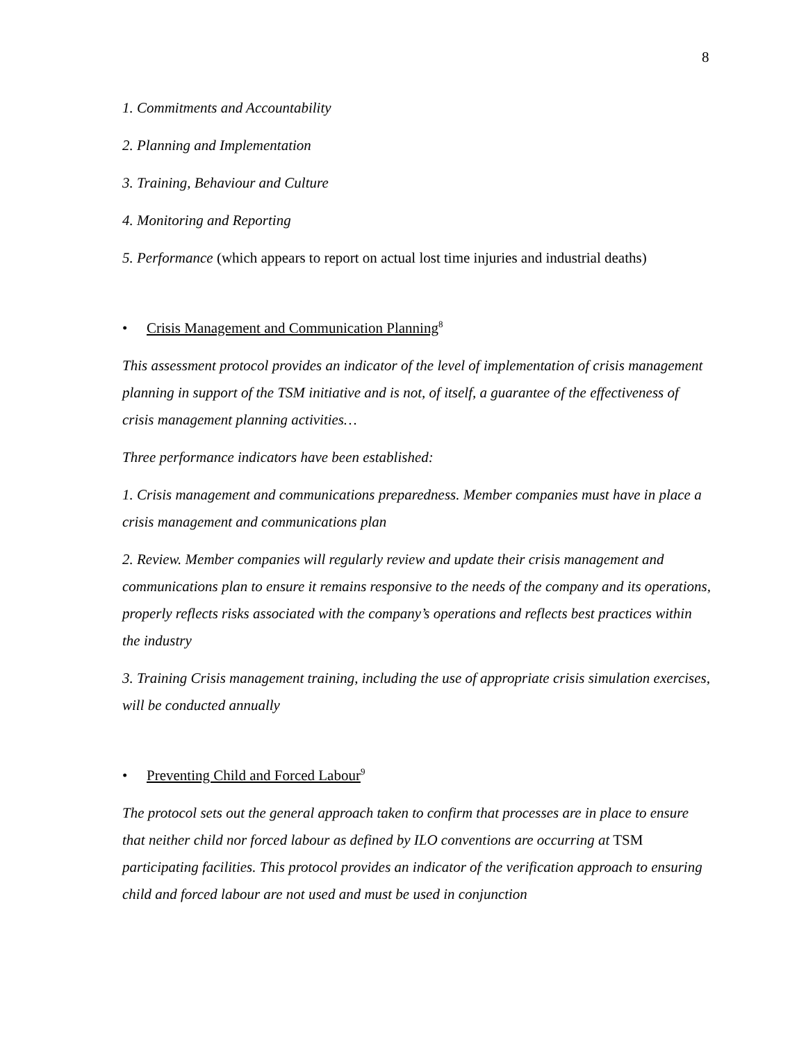8
1. Commitments and Accountability
2. Planning and Implementation
3. Training, Behaviour and Culture
4. Monitoring and Reporting
5. Performance (which appears to report on actual lost time injuries and industrial deaths)
• Crisis Management and Communication Planning<sup>8</sup>
This assessment protocol provides an indicator of the level of implementation of crisis management planning in support of the TSM initiative and is not, of itself, a guarantee of the effectiveness of crisis management planning activities…
Three performance indicators have been established:
1. Crisis management and communications preparedness. Member companies must have in place a crisis management and communications plan
2. Review. Member companies will regularly review and update their crisis management and communications plan to ensure it remains responsive to the needs of the company and its operations, properly reflects risks associated with the company’s operations and reflects best practices within the industry
3. Training Crisis management training, including the use of appropriate crisis simulation exercises, will be conducted annually
• Preventing Child and Forced Labour<sup>9</sup>
The protocol sets out the general approach taken to confirm that processes are in place to ensure that neither child nor forced labour as defined by ILO conventions are occurring at TSM participating facilities. This protocol provides an indicator of the verification approach to ensuring child and forced labour are not used and must be used in conjunction